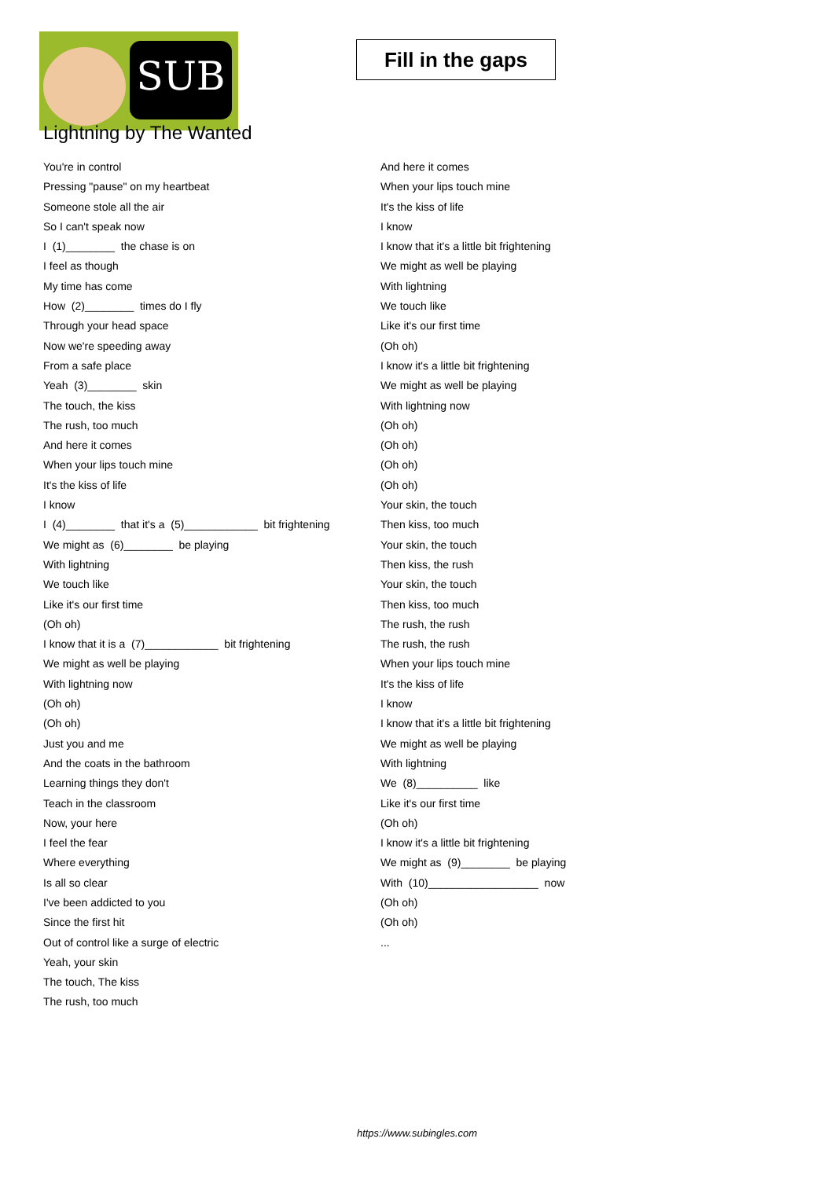SUB
Fill in the gaps
Lightning by The Wanted
You're in control
Pressing "pause" on my heartbeat
Someone stole all the air
So I can't speak now
I (1)________ the chase is on
I feel as though
My time has come
How (2)________ times do I fly
Through your head space
Now we're speeding away
From a safe place
Yeah (3)________ skin
The touch, the kiss
The rush, too much
And here it comes
When your lips touch mine
It's the kiss of life
I know
I (4)________ that it's a (5)____________ bit frightening
We might as (6)________ be playing
With lightning
We touch like
Like it's our first time
(Oh oh)
I know that it is a (7)____________ bit frightening
We might as well be playing
With lightning now
(Oh oh)
(Oh oh)
Just you and me
And the coats in the bathroom
Learning things they don't
Teach in the classroom
Now, your here
I feel the fear
Where everything
Is all so clear
I've been addicted to you
Since the first hit
Out of control like a surge of electric
Yeah, your skin
The touch, The kiss
The rush, too much
And here it comes
When your lips touch mine
It's the kiss of life
I know
I know that it's a little bit frightening
We might as well be playing
With lightning
We touch like
Like it's our first time
(Oh oh)
I know it's a little bit frightening
We might as well be playing
With lightning now
(Oh oh)
(Oh oh)
(Oh oh)
(Oh oh)
Your skin, the touch
Then kiss, too much
Your skin, the touch
Then kiss, the rush
Your skin, the touch
Then kiss, too much
The rush, the rush
The rush, the rush
When your lips touch mine
It's the kiss of life
I know
I know that it's a little bit frightening
We might as well be playing
With lightning
We (8)__________ like
Like it's our first time
(Oh oh)
I know it's a little bit frightening
We might as (9)________ be playing
With (10)__________________ now
(Oh oh)
(Oh oh)
...
https://www.subingles.com